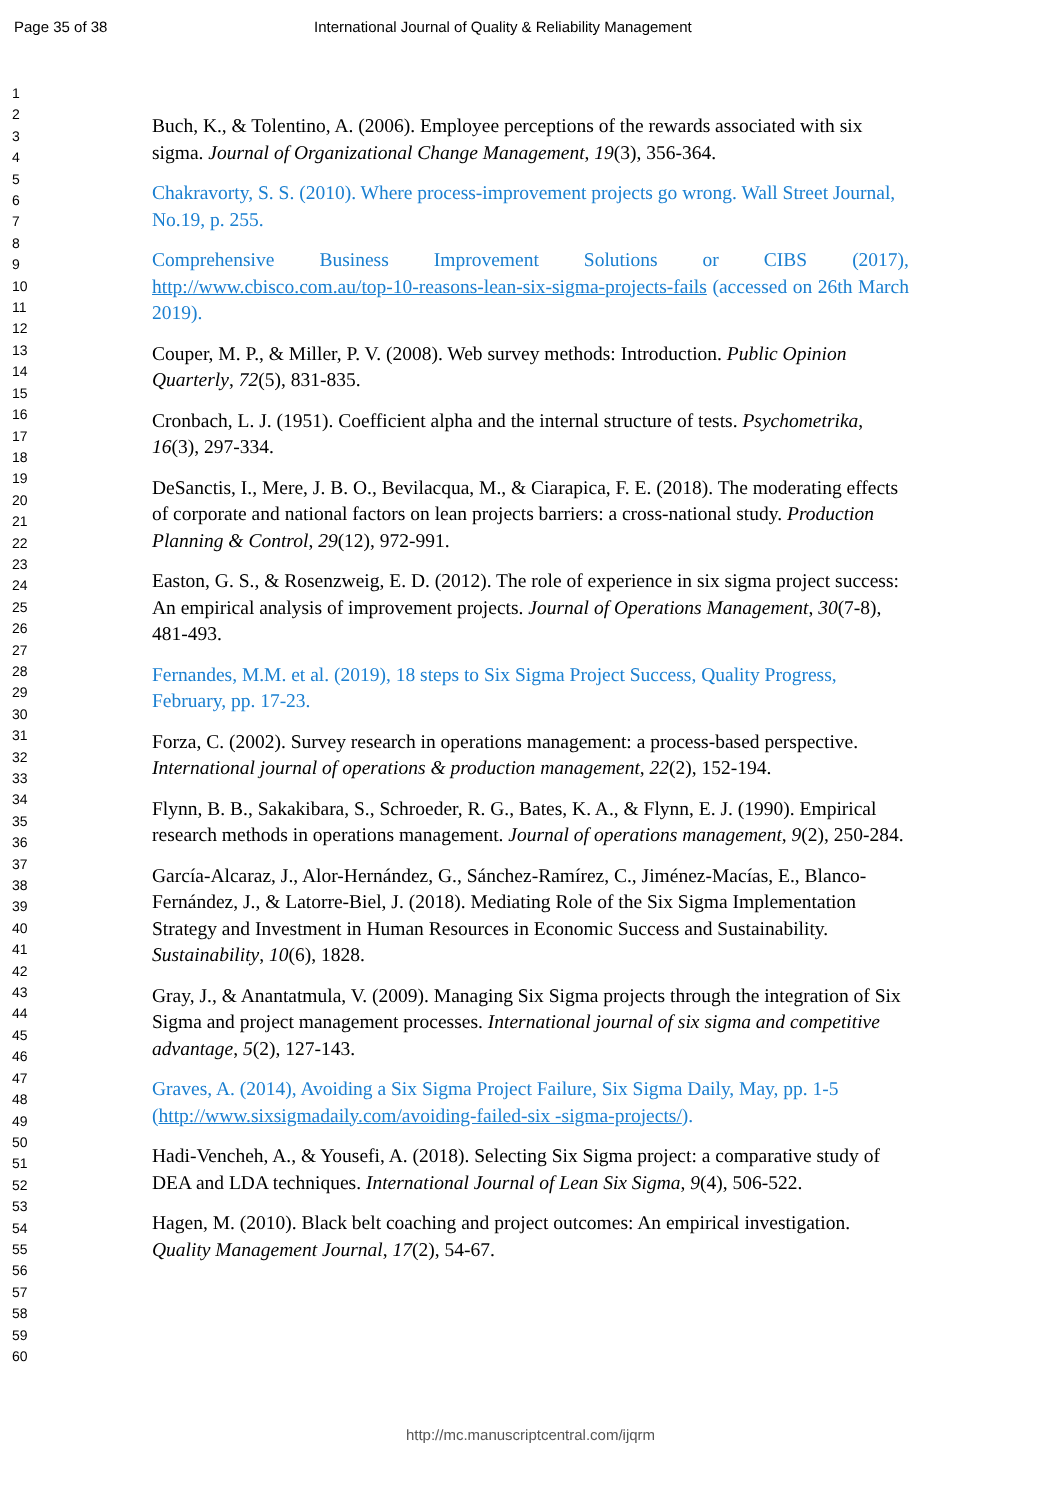Page 35 of 38 International Journal of Quality & Reliability Management
1
2
3
4
5
6
7
8
9
10
11
12
13
14
15
16
17
18
19
20
21
22
23
24
25
26
27
28
29
30
31
32
33
34
35
36
37
38
39
40
41
42
43
44
45
46
47
48
49
50
51
52
53
54
55
56
57
58
59
60
Buch, K., & Tolentino, A. (2006). Employee perceptions of the rewards associated with six sigma. Journal of Organizational Change Management, 19(3), 356-364.
Chakravorty, S. S. (2010). Where process-improvement projects go wrong. Wall Street Journal, No.19, p. 255.
Comprehensive Business Improvement Solutions or CIBS (2017), http://www.cbisco.com.au/top-10-reasons-lean-six-sigma-projects-fails (accessed on 26th March 2019).
Couper, M. P., & Miller, P. V. (2008). Web survey methods: Introduction. Public Opinion Quarterly, 72(5), 831-835.
Cronbach, L. J. (1951). Coefficient alpha and the internal structure of tests. Psychometrika, 16(3), 297-334.
DeSanctis, I., Mere, J. B. O., Bevilacqua, M., & Ciarapica, F. E. (2018). The moderating effects of corporate and national factors on lean projects barriers: a cross-national study. Production Planning & Control, 29(12), 972-991.
Easton, G. S., & Rosenzweig, E. D. (2012). The role of experience in six sigma project success: An empirical analysis of improvement projects. Journal of Operations Management, 30(7-8), 481-493.
Fernandes, M.M. et al. (2019), 18 steps to Six Sigma Project Success, Quality Progress, February, pp. 17-23.
Forza, C. (2002). Survey research in operations management: a process-based perspective. International journal of operations & production management, 22(2), 152-194.
Flynn, B. B., Sakakibara, S., Schroeder, R. G., Bates, K. A., & Flynn, E. J. (1990). Empirical research methods in operations management. Journal of operations management, 9(2), 250-284.
García-Alcaraz, J., Alor-Hernández, G., Sánchez-Ramírez, C., Jiménez-Macías, E., Blanco-Fernández, J., & Latorre-Biel, J. (2018). Mediating Role of the Six Sigma Implementation Strategy and Investment in Human Resources in Economic Success and Sustainability. Sustainability, 10(6), 1828.
Gray, J., & Anantatmula, V. (2009). Managing Six Sigma projects through the integration of Six Sigma and project management processes. International journal of six sigma and competitive advantage, 5(2), 127-143.
Graves, A. (2014), Avoiding a Six Sigma Project Failure, Six Sigma Daily, May, pp. 1-5 (http://www.sixsigmadaily.com/avoiding-failed-six -sigma-projects/).
Hadi-Vencheh, A., & Yousefi, A. (2018). Selecting Six Sigma project: a comparative study of DEA and LDA techniques. International Journal of Lean Six Sigma, 9(4), 506-522.
Hagen, M. (2010). Black belt coaching and project outcomes: An empirical investigation. Quality Management Journal, 17(2), 54-67.
http://mc.manuscriptcentral.com/ijqrm